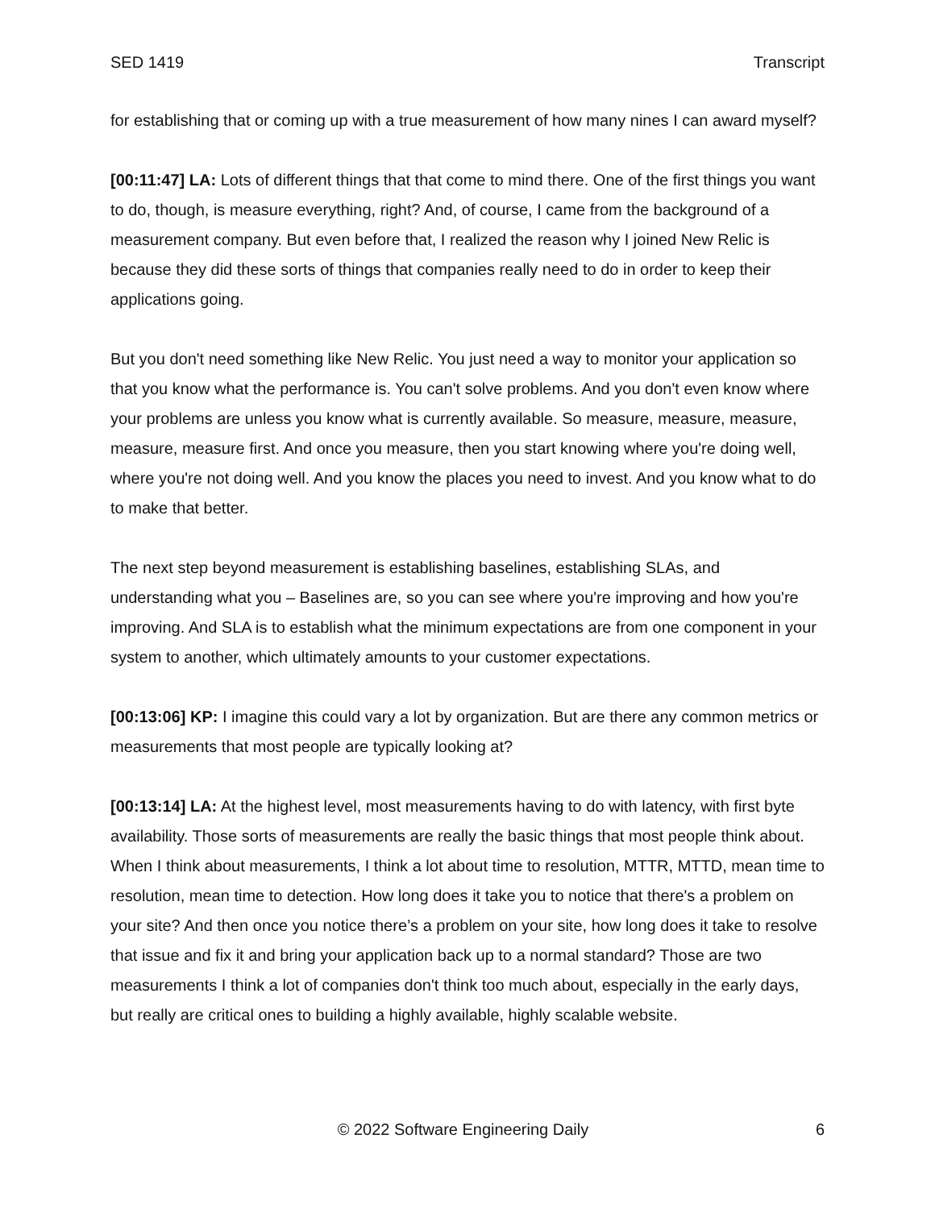SED 1419 Transcript
for establishing that or coming up with a true measurement of how many nines I can award myself?
[00:11:47] LA: Lots of different things that that come to mind there. One of the first things you want to do, though, is measure everything, right? And, of course, I came from the background of a measurement company. But even before that, I realized the reason why I joined New Relic is because they did these sorts of things that companies really need to do in order to keep their applications going.
But you don't need something like New Relic. You just need a way to monitor your application so that you know what the performance is. You can't solve problems. And you don't even know where your problems are unless you know what is currently available. So measure, measure, measure, measure, measure first. And once you measure, then you start knowing where you're doing well, where you're not doing well. And you know the places you need to invest. And you know what to do to make that better.
The next step beyond measurement is establishing baselines, establishing SLAs, and understanding what you – Baselines are, so you can see where you're improving and how you're improving. And SLA is to establish what the minimum expectations are from one component in your system to another, which ultimately amounts to your customer expectations.
[00:13:06] KP: I imagine this could vary a lot by organization. But are there any common metrics or measurements that most people are typically looking at?
[00:13:14] LA: At the highest level, most measurements having to do with latency, with first byte availability. Those sorts of measurements are really the basic things that most people think about. When I think about measurements, I think a lot about time to resolution, MTTR, MTTD, mean time to resolution, mean time to detection. How long does it take you to notice that there's a problem on your site? And then once you notice there’s a problem on your site, how long does it take to resolve that issue and fix it and bring your application back up to a normal standard? Those are two measurements I think a lot of companies don't think too much about, especially in the early days, but really are critical ones to building a highly available, highly scalable website.
© 2022 Software Engineering Daily 6